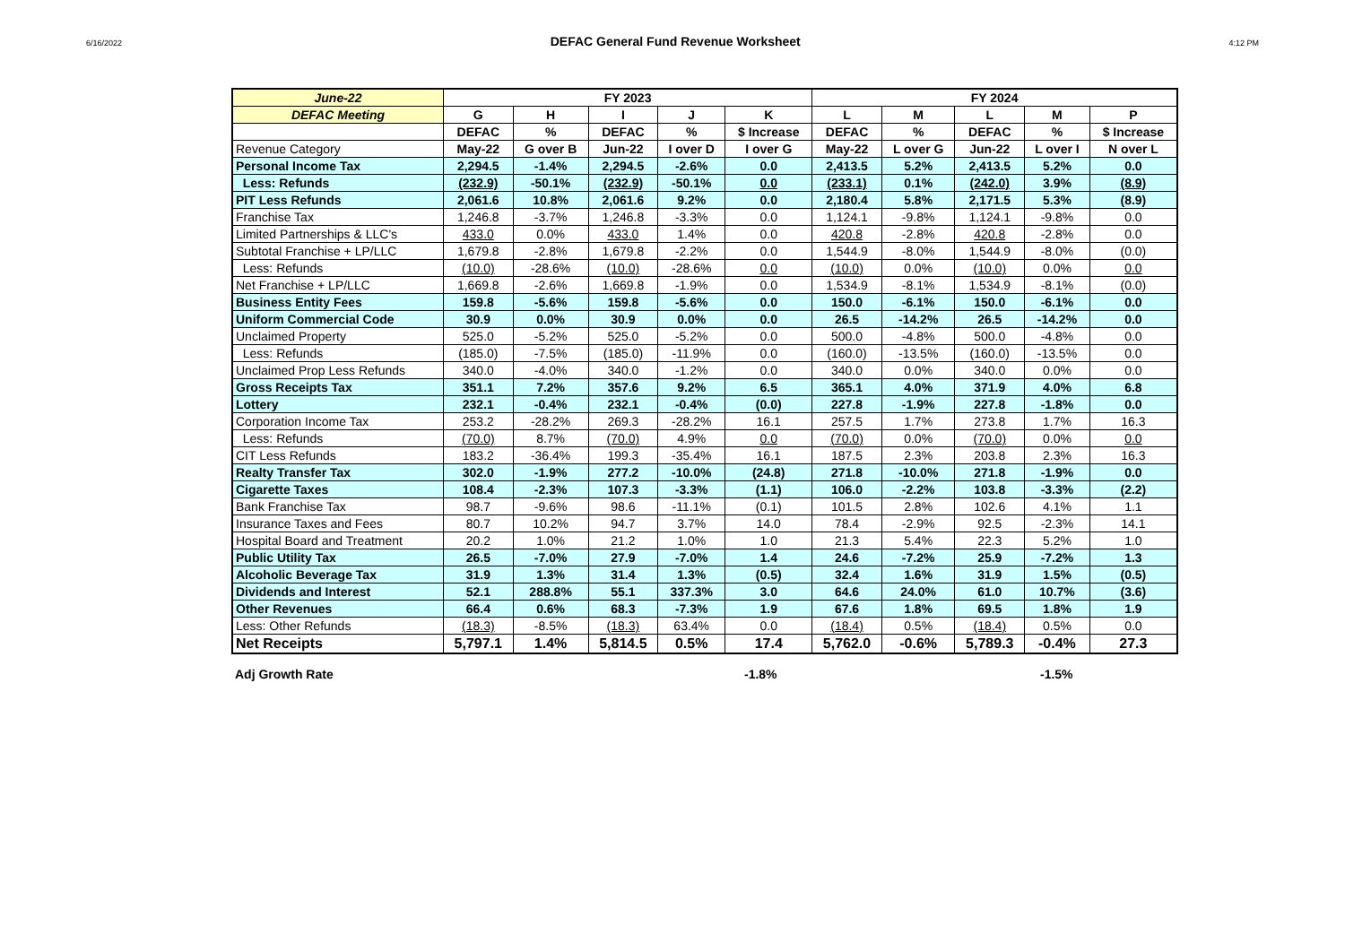6/16/2022 DEFAC General Fund Revenue Worksheet 4:12 PM
| June-22 | FY 2023 | | | | | FY 2024 | | | | |
| --- | --- | --- | --- | --- | --- | --- | --- | --- | --- | --- |
| DEFAC Meeting | G | H | I | J | K | L | M | L | M | P |
| | DEFAC | % | DEFAC | % | $ Increase | DEFAC | % | DEFAC | % | $ Increase |
| Revenue Category | May-22 | G over B | Jun-22 | I over D | I over G | May-22 | L over G | Jun-22 | L over I | N over L |
| Personal Income Tax | 2,294.5 | -1.4% | 2,294.5 | -2.6% | 0.0 | 2,413.5 | 5.2% | 2,413.5 | 5.2% | 0.0 |
| Less: Refunds | (232.9) | -50.1% | (232.9) | -50.1% | 0.0 | (233.1) | 0.1% | (242.0) | 3.9% | (8.9) |
| PIT Less Refunds | 2,061.6 | 10.8% | 2,061.6 | 9.2% | 0.0 | 2,180.4 | 5.8% | 2,171.5 | 5.3% | (8.9) |
| Franchise Tax | 1,246.8 | -3.7% | 1,246.8 | -3.3% | 0.0 | 1,124.1 | -9.8% | 1,124.1 | -9.8% | 0.0 |
| Limited Partnerships & LLC's | 433.0 | 0.0% | 433.0 | 1.4% | 0.0 | 420.8 | -2.8% | 420.8 | -2.8% | 0.0 |
| Subtotal Franchise + LP/LLC | 1,679.8 | -2.8% | 1,679.8 | -2.2% | 0.0 | 1,544.9 | -8.0% | 1,544.9 | -8.0% | (0.0) |
| Less: Refunds | (10.0) | -28.6% | (10.0) | -28.6% | 0.0 | (10.0) | 0.0% | (10.0) | 0.0% | 0.0 |
| Net Franchise + LP/LLC | 1,669.8 | -2.6% | 1,669.8 | -1.9% | 0.0 | 1,534.9 | -8.1% | 1,534.9 | -8.1% | (0.0) |
| Business Entity Fees | 159.8 | -5.6% | 159.8 | -5.6% | 0.0 | 150.0 | -6.1% | 150.0 | -6.1% | 0.0 |
| Uniform Commercial Code | 30.9 | 0.0% | 30.9 | 0.0% | 0.0 | 26.5 | -14.2% | 26.5 | -14.2% | 0.0 |
| Unclaimed Property | 525.0 | -5.2% | 525.0 | -5.2% | 0.0 | 500.0 | -4.8% | 500.0 | -4.8% | 0.0 |
| Less: Refunds | (185.0) | -7.5% | (185.0) | -11.9% | 0.0 | (160.0) | -13.5% | (160.0) | -13.5% | 0.0 |
| Unclaimed Prop Less Refunds | 340.0 | -4.0% | 340.0 | -1.2% | 0.0 | 340.0 | 0.0% | 340.0 | 0.0% | 0.0 |
| Gross Receipts Tax | 351.1 | 7.2% | 357.6 | 9.2% | 6.5 | 365.1 | 4.0% | 371.9 | 4.0% | 6.8 |
| Lottery | 232.1 | -0.4% | 232.1 | -0.4% | (0.0) | 227.8 | -1.9% | 227.8 | -1.8% | 0.0 |
| Corporation Income Tax | 253.2 | -28.2% | 269.3 | -28.2% | 16.1 | 257.5 | 1.7% | 273.8 | 1.7% | 16.3 |
| Less: Refunds | (70.0) | 8.7% | (70.0) | 4.9% | 0.0 | (70.0) | 0.0% | (70.0) | 0.0% | 0.0 |
| CIT Less Refunds | 183.2 | -36.4% | 199.3 | -35.4% | 16.1 | 187.5 | 2.3% | 203.8 | 2.3% | 16.3 |
| Realty Transfer Tax | 302.0 | -1.9% | 277.2 | -10.0% | (24.8) | 271.8 | -10.0% | 271.8 | -1.9% | 0.0 |
| Cigarette Taxes | 108.4 | -2.3% | 107.3 | -3.3% | (1.1) | 106.0 | -2.2% | 103.8 | -3.3% | (2.2) |
| Bank Franchise Tax | 98.7 | -9.6% | 98.6 | -11.1% | (0.1) | 101.5 | 2.8% | 102.6 | 4.1% | 1.1 |
| Insurance Taxes and Fees | 80.7 | 10.2% | 94.7 | 3.7% | 14.0 | 78.4 | -2.9% | 92.5 | -2.3% | 14.1 |
| Hospital Board and Treatment | 20.2 | 1.0% | 21.2 | 1.0% | 1.0 | 21.3 | 5.4% | 22.3 | 5.2% | 1.0 |
| Public Utility Tax | 26.5 | -7.0% | 27.9 | -7.0% | 1.4 | 24.6 | -7.2% | 25.9 | -7.2% | 1.3 |
| Alcoholic Beverage Tax | 31.9 | 1.3% | 31.4 | 1.3% | (0.5) | 32.4 | 1.6% | 31.9 | 1.5% | (0.5) |
| Dividends and Interest | 52.1 | 288.8% | 55.1 | 337.3% | 3.0 | 64.6 | 24.0% | 61.0 | 10.7% | (3.6) |
| Other Revenues | 66.4 | 0.6% | 68.3 | -7.3% | 1.9 | 67.6 | 1.8% | 69.5 | 1.8% | 1.9 |
| Less: Other Refunds | (18.3) | -8.5% | (18.3) | 63.4% | 0.0 | (18.4) | 0.5% | (18.4) | 0.5% | 0.0 |
| Net Receipts | 5,797.1 | 1.4% | 5,814.5 | 0.5% | 17.4 | 5,762.0 | -0.6% | 5,789.3 | -0.4% | 27.3 |
Adj Growth Rate -1.8% -1.5%